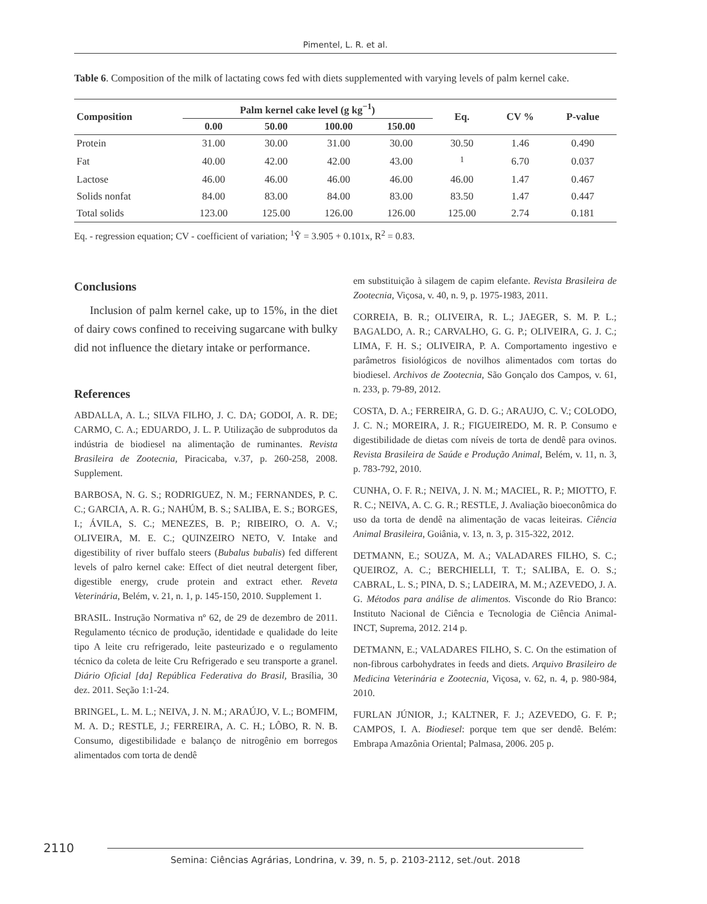Pimentel, L. R. et al.
Table 6. Composition of the milk of lactating cows fed with diets supplemented with varying levels of palm kernel cake.
| Composition | Palm kernel cake level (g kg<sup>−1</sup>) | | | | Eq. | CV % | P-value |
| --- | --- | --- | --- | --- | --- | --- | --- |
| | 0.00 | 50.00 | 100.00 | 150.00 | | | |
| Protein | 31.00 | 30.00 | 31.00 | 30.00 | 30.50 | 1.46 | 0.490 |
| Fat | 40.00 | 42.00 | 42.00 | 43.00 | <sup>1</sup> | 6.70 | 0.037 |
| Lactose | 46.00 | 46.00 | 46.00 | 46.00 | 46.00 | 1.47 | 0.467 |
| Solids nonfat | 84.00 | 83.00 | 84.00 | 83.00 | 83.50 | 1.47 | 0.447 |
| Total solids | 123.00 | 125.00 | 126.00 | 126.00 | 125.00 | 2.74 | 0.181 |
Eq. - regression equation; CV - coefficient of variation; <sup>1</sup>Ŷ = 3.905 + 0.101x, R<sup>2</sup> = 0.83.
Conclusions
Inclusion of palm kernel cake, up to 15%, in the diet of dairy cows confined to receiving sugarcane with bulky did not influence the dietary intake or performance.
References
ABDALLA, A. L.; SILVA FILHO, J. C. DA; GODOI, A. R. DE; CARMO, C. A.; EDUARDO, J. L. P. Utilização de subprodutos da indústria de biodiesel na alimentação de ruminantes. Revista Brasileira de Zootecnia, Piracicaba, v.37, p. 260-258, 2008. Supplement.
BARBOSA, N. G. S.; RODRIGUEZ, N. M.; FERNANDES, P. C. C.; GARCIA, A. R. G.; NAHÚM, B. S.; SALIBA, E. S.; BORGES, I.; ÁVILA, S. C.; MENEZES, B. P.; RIBEIRO, O. A. V.; OLIVEIRA, M. E. C.; QUINZEIRO NETO, V. Intake and digestibility of river buffalo steers (Bubalus bubalis) fed different levels of palro kernel cake: Effect of diet neutral detergent fiber, digestible energy, crude protein and extract ether. Reveta Veterinária, Belém, v. 21, n. 1, p. 145-150, 2010. Supplement 1.
BRASIL. Instrução Normativa nº 62, de 29 de dezembro de 2011. Regulamento técnico de produção, identidade e qualidade do leite tipo A leite cru refrigerado, leite pasteurizado e o regulamento técnico da coleta de leite Cru Refrigerado e seu transporte a granel. Diário Oficial [da] República Federativa do Brasil, Brasília, 30 dez. 2011. Seção 1:1-24.
BRINGEL, L. M. L.; NEIVA, J. N. M.; ARAÚJO, V. L.; BOMFIM, M. A. D.; RESTLE, J.; FERREIRA, A. C. H.; LÔBO, R. N. B. Consumo, digestibilidade e balanço de nitrogênio em borregos alimentados com torta de dendê
em substituição à silagem de capim elefante. Revista Brasileira de Zootecnia, Viçosa, v. 40, n. 9, p. 1975-1983, 2011.
CORREIA, B. R.; OLIVEIRA, R. L.; JAEGER, S. M. P. L.; BAGALDO, A. R.; CARVALHO, G. G. P.; OLIVEIRA, G. J. C.; LIMA, F. H. S.; OLIVEIRA, P. A. Comportamento ingestivo e parâmetros fisiológicos de novilhos alimentados com tortas do biodiesel. Archivos de Zootecnia, São Gonçalo dos Campos, v. 61, n. 233, p. 79-89, 2012.
COSTA, D. A.; FERREIRA, G. D. G.; ARAUJO, C. V.; COLODO, J. C. N.; MOREIRA, J. R.; FIGUEIREDO, M. R. P. Consumo e digestibilidade de dietas com níveis de torta de dendê para ovinos. Revista Brasileira de Saúde e Produção Animal, Belém, v. 11, n. 3, p. 783-792, 2010.
CUNHA, O. F. R.; NEIVA, J. N. M.; MACIEL, R. P.; MIOTTO, F. R. C.; NEIVA, A. C. G. R.; RESTLE, J. Avaliação bioeconômica do uso da torta de dendê na alimentação de vacas leiteiras. Ciência Animal Brasileira, Goiânia, v. 13, n. 3, p. 315-322, 2012.
DETMANN, E.; SOUZA, M. A.; VALADARES FILHO, S. C.; QUEIROZ, A. C.; BERCHIELLI, T. T.; SALIBA, E. O. S.; CABRAL, L. S.; PINA, D. S.; LADEIRA, M. M.; AZEVEDO, J. A. G. Métodos para análise de alimentos. Visconde do Rio Branco: Instituto Nacional de Ciência e Tecnologia de Ciência Animal-INCT, Suprema, 2012. 214 p.
DETMANN, E.; VALADARES FILHO, S. C. On the estimation of non-fibrous carbohydrates in feeds and diets. Arquivo Brasileiro de Medicina Veterinária e Zootecnia, Viçosa, v. 62, n. 4, p. 980-984, 2010.
FURLAN JÚNIOR, J.; KALTNER, F. J.; AZEVEDO, G. F. P.; CAMPOS, I. A. Biodiesel: porque tem que ser dendê. Belém: Embrapa Amazônia Oriental; Palmasa, 2006. 205 p.
2110
Semina: Ciências Agrárias, Londrina, v. 39, n. 5, p. 2103-2112, set./out. 2018